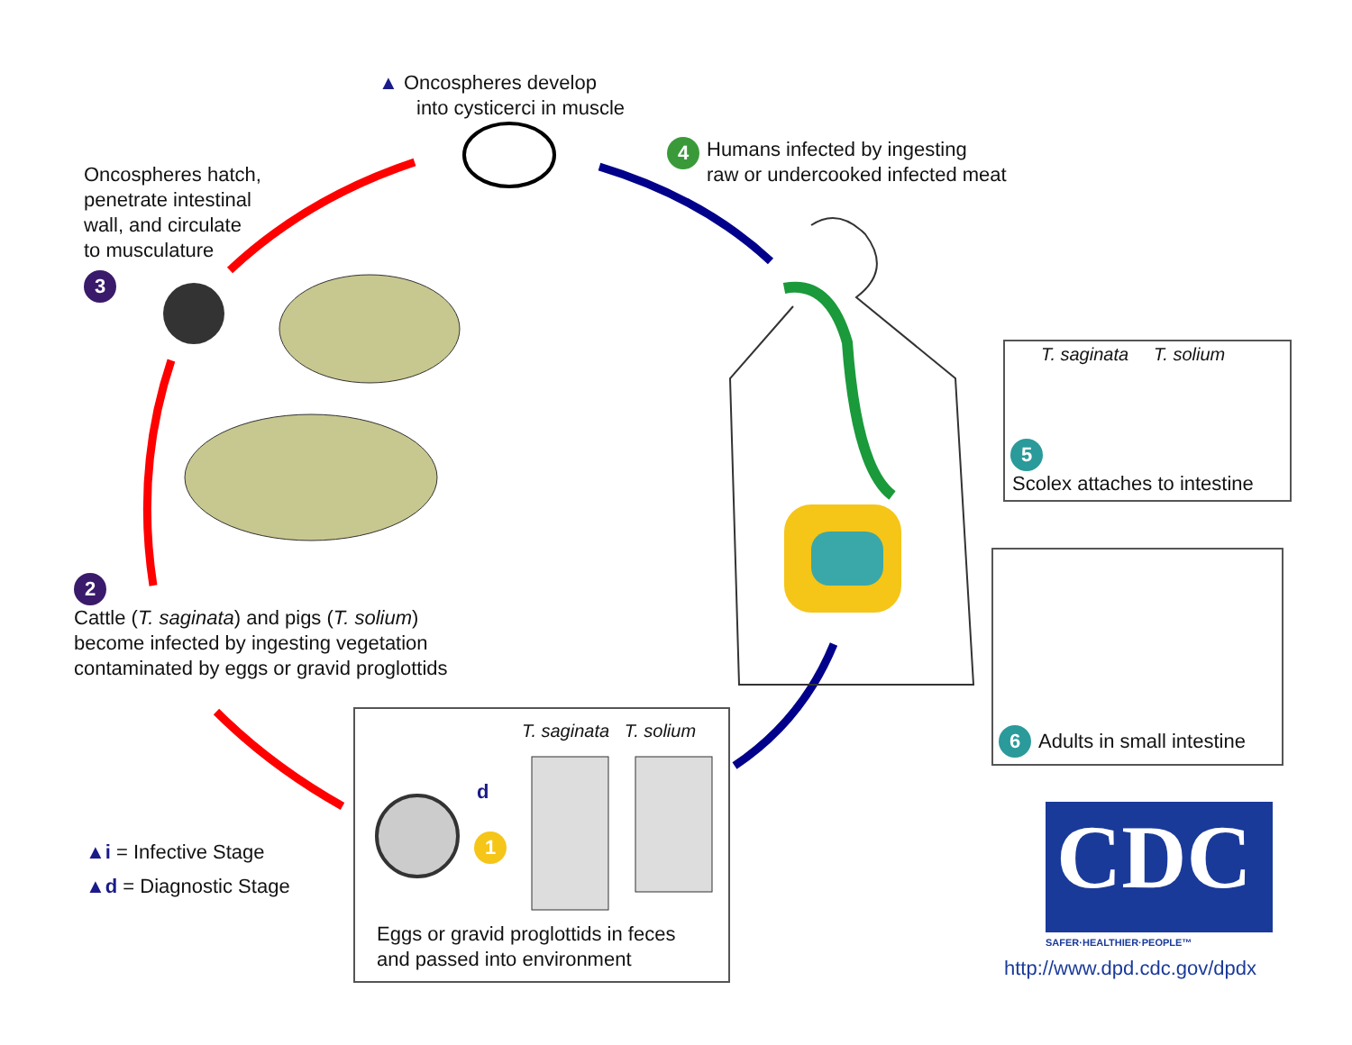CDC
▲ Oncospheres develop
into cysticerci in muscle
4
Humans infected by ingesting
raw or undercooked infected meat
Oncospheres hatch,
penetrate intestinal
wall, and circulate
to musculature
3
T. saginata T. solium
5
Scolex attaches to intestine
6 Adults in small intestine
2
Cattle (T. saginata) and pigs (T. solium)
become infected by ingesting vegetation
contaminated by eggs or gravid proglottids
T. saginata T. solium
d
1
Eggs or gravid proglottids in feces
and passed into environment
▲i = Infective Stage
▲d = Diagnostic Stage
SAFER·HEALTHIER·PEOPLE™
http://www.dpd.cdc.gov/dpdx